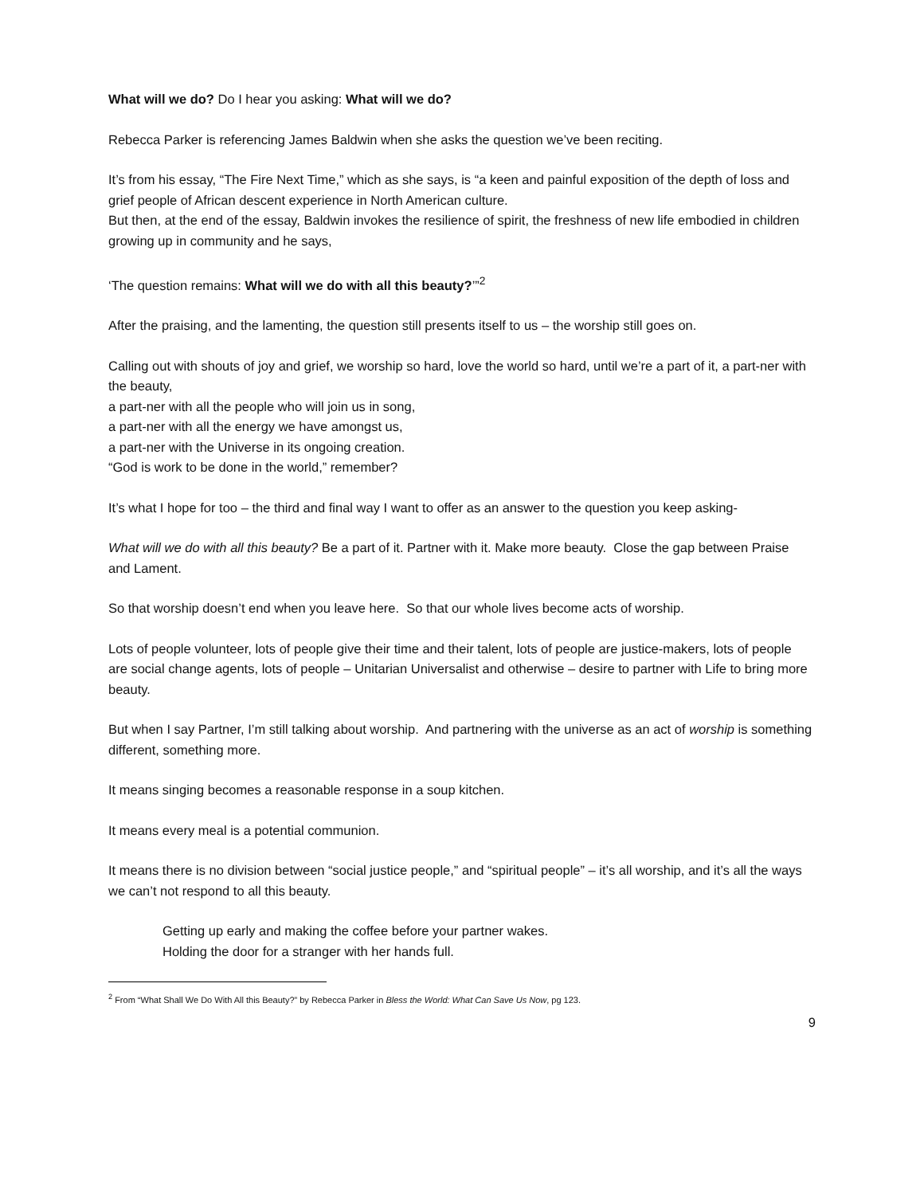What will we do? Do I hear you asking: What will we do?
Rebecca Parker is referencing James Baldwin when she asks the question we’ve been reciting.
It’s from his essay, “The Fire Next Time,” which as she says, is “a keen and painful exposition of the depth of loss and grief people of African descent experience in North American culture.
But then, at the end of the essay, Baldwin invokes the resilience of spirit, the freshness of new life embodied in children growing up in community and he says,
‘The question remains: What will we do with all this beauty?’”<sup>2</sup>
After the praising, and the lamenting, the question still presents itself to us – the worship still goes on.
Calling out with shouts of joy and grief, we worship so hard, love the world so hard, until we’re a part of it, a part-ner with the beauty,
a part-ner with all the people who will join us in song,
a part-ner with all the energy we have amongst us,
a part-ner with the Universe in its ongoing creation.
“God is work to be done in the world,” remember?
It’s what I hope for too – the third and final way I want to offer as an answer to the question you keep asking-
What will we do with all this beauty? Be a part of it. Partner with it. Make more beauty. Close the gap between Praise and Lament.
So that worship doesn’t end when you leave here. So that our whole lives become acts of worship.
Lots of people volunteer, lots of people give their time and their talent, lots of people are justice-makers, lots of people are social change agents, lots of people – Unitarian Universalist and otherwise – desire to partner with Life to bring more beauty.
But when I say Partner, I’m still talking about worship. And partnering with the universe as an act of worship is something different, something more.
It means singing becomes a reasonable response in a soup kitchen.
It means every meal is a potential communion.
It means there is no division between “social justice people,” and “spiritual people” – it’s all worship, and it’s all the ways we can’t not respond to all this beauty.
Getting up early and making the coffee before your partner wakes.
Holding the door for a stranger with her hands full.
<sup>2</sup> From “What Shall We Do With All this Beauty?” by Rebecca Parker in Bless the World: What Can Save Us Now, pg 123.
9